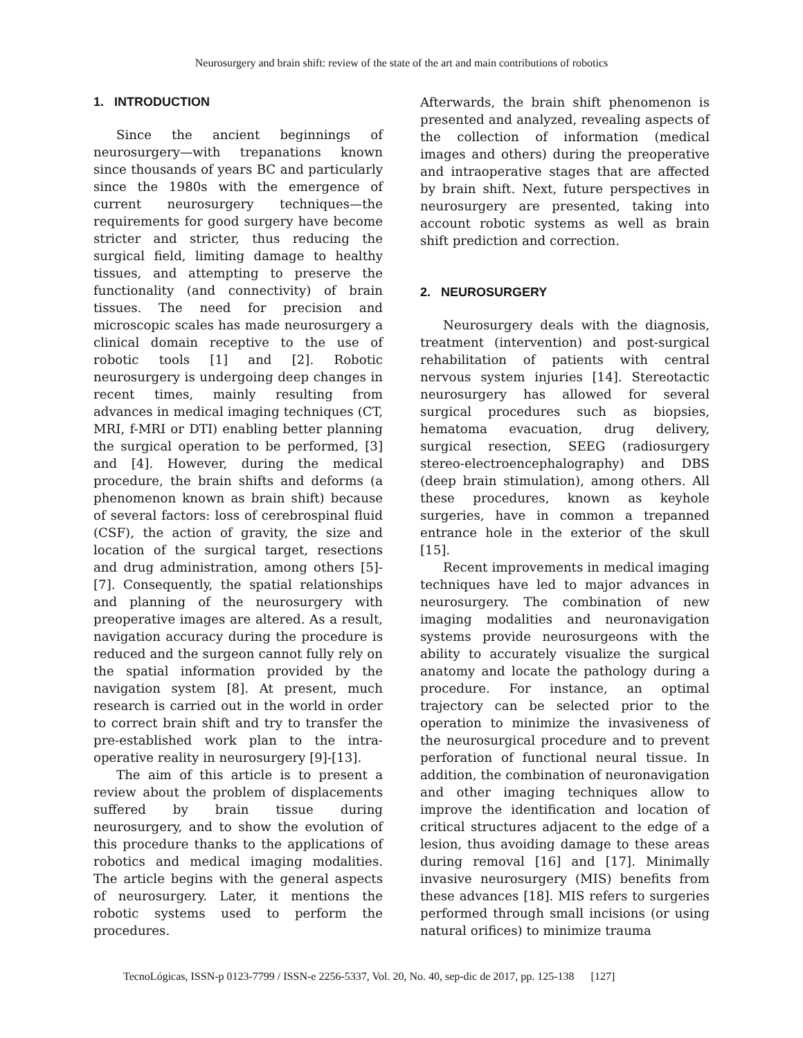Neurosurgery and brain shift: review of the state of the art and main contributions of robotics
1. INTRODUCTION
Since the ancient beginnings of neurosurgery—with trepanations known since thousands of years BC and particularly since the 1980s with the emergence of current neurosurgery techniques—the requirements for good surgery have become stricter and stricter, thus reducing the surgical field, limiting damage to healthy tissues, and attempting to preserve the functionality (and connectivity) of brain tissues. The need for precision and microscopic scales has made neurosurgery a clinical domain receptive to the use of robotic tools [1] and [2]. Robotic neurosurgery is undergoing deep changes in recent times, mainly resulting from advances in medical imaging techniques (CT, MRI, f-MRI or DTI) enabling better planning the surgical operation to be performed, [3] and [4]. However, during the medical procedure, the brain shifts and deforms (a phenomenon known as brain shift) because of several factors: loss of cerebrospinal fluid (CSF), the action of gravity, the size and location of the surgical target, resections and drug administration, among others [5]-[7]. Consequently, the spatial relationships and planning of the neurosurgery with preoperative images are altered. As a result, navigation accuracy during the procedure is reduced and the surgeon cannot fully rely on the spatial information provided by the navigation system [8]. At present, much research is carried out in the world in order to correct brain shift and try to transfer the pre-established work plan to the intra-operative reality in neurosurgery [9]-[13].
The aim of this article is to present a review about the problem of displacements suffered by brain tissue during neurosurgery, and to show the evolution of this procedure thanks to the applications of robotics and medical imaging modalities. The article begins with the general aspects of neurosurgery. Later, it mentions the robotic systems used to perform the procedures.
Afterwards, the brain shift phenomenon is presented and analyzed, revealing aspects of the collection of information (medical images and others) during the preoperative and intraoperative stages that are affected by brain shift. Next, future perspectives in neurosurgery are presented, taking into account robotic systems as well as brain shift prediction and correction.
2. NEUROSURGERY
Neurosurgery deals with the diagnosis, treatment (intervention) and post-surgical rehabilitation of patients with central nervous system injuries [14]. Stereotactic neurosurgery has allowed for several surgical procedures such as biopsies, hematoma evacuation, drug delivery, surgical resection, SEEG (radiosurgery stereo-electroencephalography) and DBS (deep brain stimulation), among others. All these procedures, known as keyhole surgeries, have in common a trepanned entrance hole in the exterior of the skull [15].
Recent improvements in medical imaging techniques have led to major advances in neurosurgery. The combination of new imaging modalities and neuronavigation systems provide neurosurgeons with the ability to accurately visualize the surgical anatomy and locate the pathology during a procedure. For instance, an optimal trajectory can be selected prior to the operation to minimize the invasiveness of the neurosurgical procedure and to prevent perforation of functional neural tissue. In addition, the combination of neuronavigation and other imaging techniques allow to improve the identification and location of critical structures adjacent to the edge of a lesion, thus avoiding damage to these areas during removal [16] and [17]. Minimally invasive neurosurgery (MIS) benefits from these advances [18]. MIS refers to surgeries performed through small incisions (or using natural orifices) to minimize trauma
TecnoLógicas, ISSN-p 0123-7799 / ISSN-e 2256-5337, Vol. 20, No. 40, sep-dic de 2017, pp. 125-138 [127]